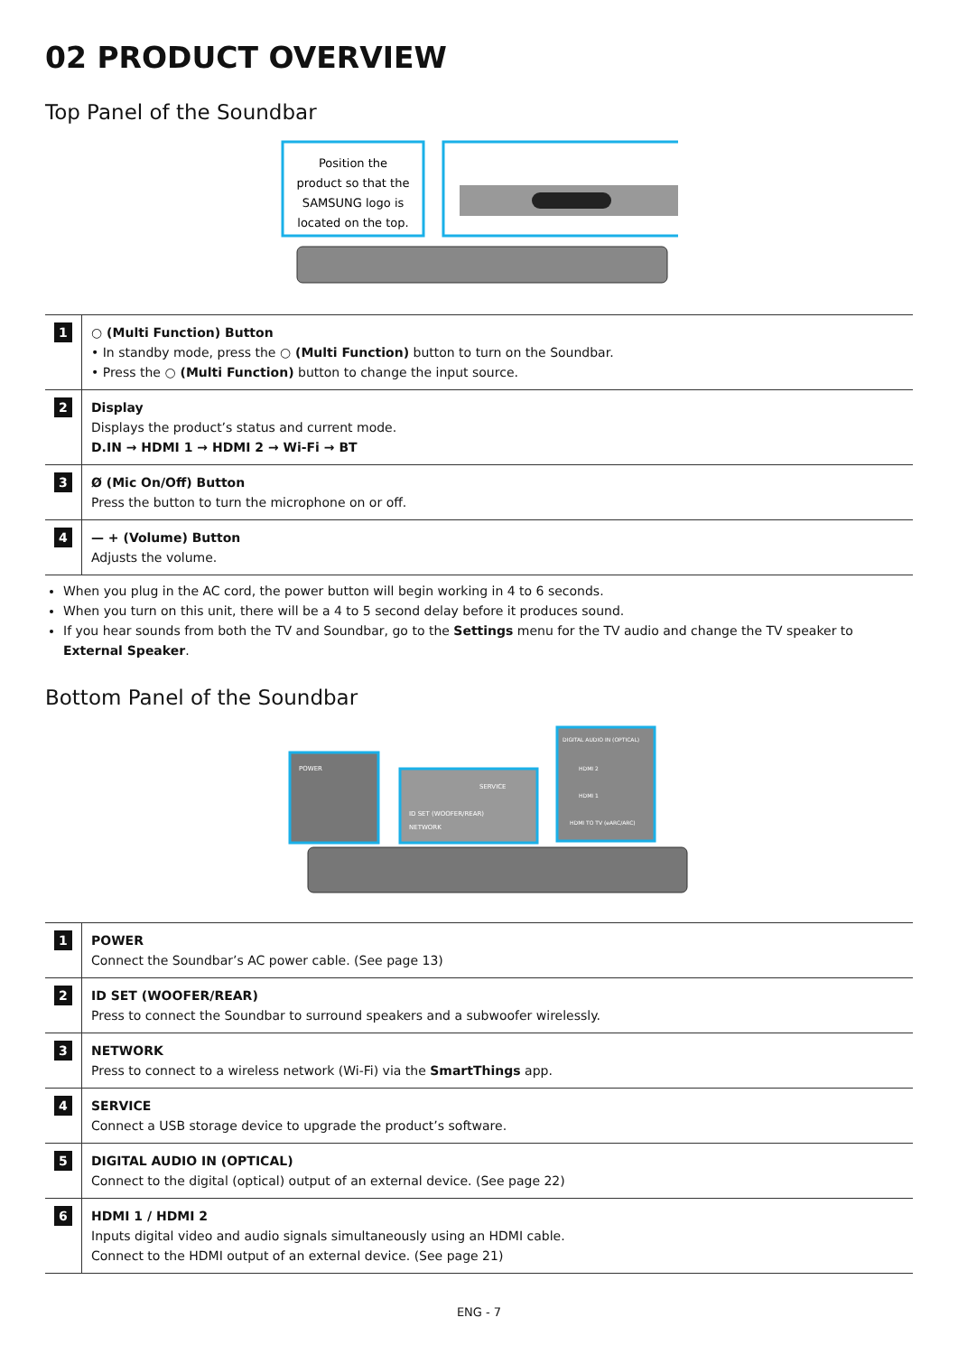02 PRODUCT OVERVIEW
Top Panel of the Soundbar
Position the
product so that the
SAMSUNG logo is
located on the top.
| 1 | ○ (Multi Function) Button • In standby mode, press the ○ (Multi Function) button to turn on the Soundbar. • Press the ○ (Multi Function) button to change the input source. |
| 2 | Display Displays the product’s status and current mode. D.IN → HDMI 1 → HDMI 2 → Wi-Fi → BT |
| 3 | Ø (Mic On/Off) Button Press the button to turn the microphone on or off. |
| 4 | — + (Volume) Button Adjusts the volume. |
When you plug in the AC cord, the power button will begin working in 4 to 6 seconds.
When you turn on this unit, there will be a 4 to 5 second delay before it produces sound.
If you hear sounds from both the TV and Soundbar, go to the Settings menu for the TV audio and change the TV speaker to External Speaker.
Bottom Panel of the Soundbar
POWER
ID SET (WOOFER/REAR)
NETWORK
SERVICE
DIGITAL AUDIO IN (OPTICAL)
HDMI 2
HDMI 1
HDMI TO TV (eARC/ARC)
| 1 | POWER Connect the Soundbar’s AC power cable. (See page 13) |
| 2 | ID SET (WOOFER/REAR) Press to connect the Soundbar to surround speakers and a subwoofer wirelessly. |
| 3 | NETWORK Press to connect to a wireless network (Wi-Fi) via the SmartThings app. |
| 4 | SERVICE Connect a USB storage device to upgrade the product’s software. |
| 5 | DIGITAL AUDIO IN (OPTICAL) Connect to the digital (optical) output of an external device. (See page 22) |
| 6 | HDMI 1 / HDMI 2 Inputs digital video and audio signals simultaneously using an HDMI cable. Connect to the HDMI output of an external device. (See page 21) |
ENG - 7